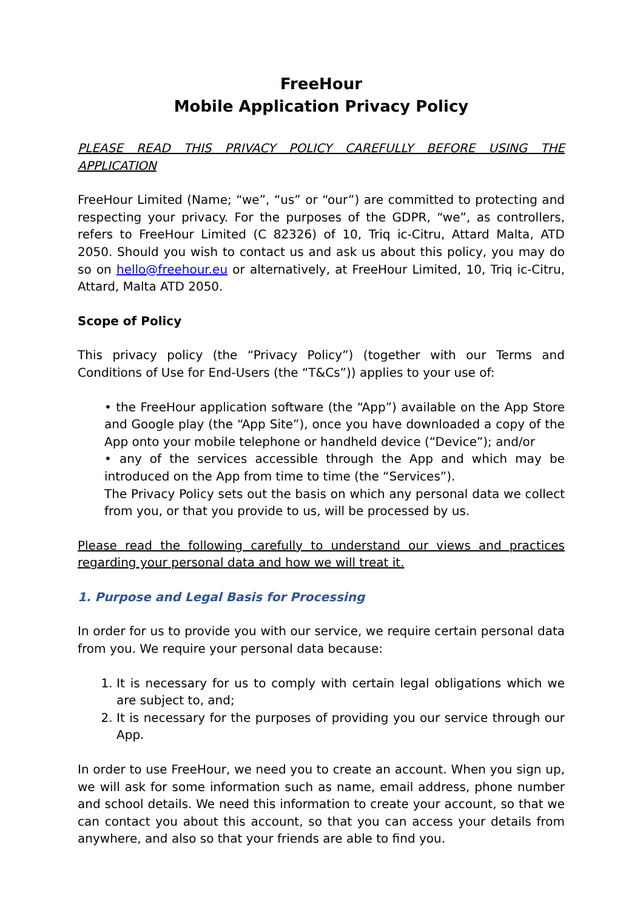FreeHour
Mobile Application Privacy Policy
PLEASE READ THIS PRIVACY POLICY CAREFULLY BEFORE USING THE APPLICATION
FreeHour Limited (Name; “we”, “us” or “our”) are committed to protecting and respecting your privacy. For the purposes of the GDPR, “we”, as controllers, refers to FreeHour Limited (C 82326) of 10, Triq ic-Citru, Attard Malta, ATD 2050. Should you wish to contact us and ask us about this policy, you may do so on hello@freehour.eu or alternatively, at FreeHour Limited, 10, Triq ic-Citru, Attard, Malta ATD 2050.
Scope of Policy
This privacy policy (the “Privacy Policy”) (together with our Terms and Conditions of Use for End-Users (the “T&Cs”)) applies to your use of:
• the FreeHour application software (the “App”) available on the App Store and Google play (the “App Site”), once you have downloaded a copy of the App onto your mobile telephone or handheld device (“Device”); and/or
• any of the services accessible through the App and which may be introduced on the App from time to time (the “Services”).
The Privacy Policy sets out the basis on which any personal data we collect from you, or that you provide to us, will be processed by us.
Please read the following carefully to understand our views and practices regarding your personal data and how we will treat it.
1. Purpose and Legal Basis for Processing
In order for us to provide you with our service, we require certain personal data from you. We require your personal data because:
1. It is necessary for us to comply with certain legal obligations which we are subject to, and;
2. It is necessary for the purposes of providing you our service through our App.
In order to use FreeHour, we need you to create an account. When you sign up, we will ask for some information such as name, email address, phone number and school details. We need this information to create your account, so that we can contact you about this account, so that you can access your details from anywhere, and also so that your friends are able to find you.